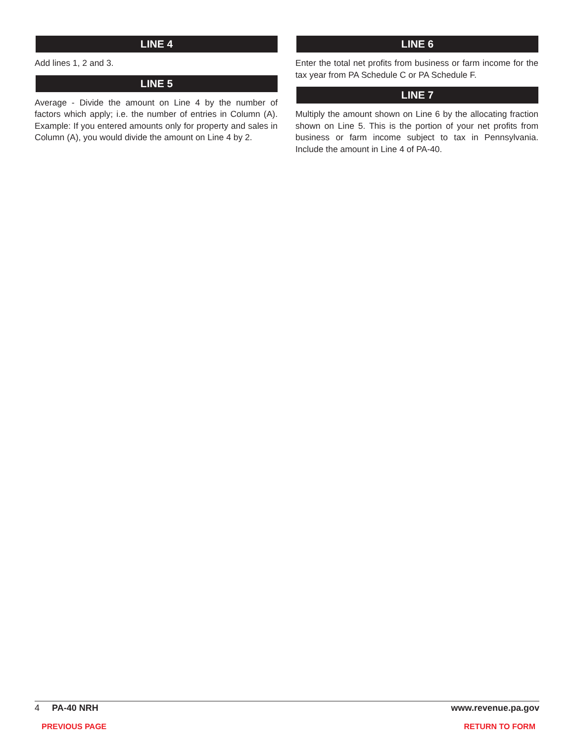LINE 4
Add lines 1, 2 and 3.
LINE 5
Average - Divide the amount on Line 4 by the number of factors which apply; i.e. the number of entries in Column (A). Example: If you entered amounts only for property and sales in Column (A), you would divide the amount on Line 4 by 2.
LINE 6
Enter the total net profits from business or farm income for the tax year from PA Schedule C or PA Schedule F.
LINE 7
Multiply the amount shown on Line 6 by the allocating fraction shown on Line 5. This is the portion of your net profits from business or farm income subject to tax in Pennsylvania. Include the amount in Line 4 of PA-40.
4 PA-40 NRH www.revenue.pa.gov
PREVIOUS PAGE RETURN TO FORM